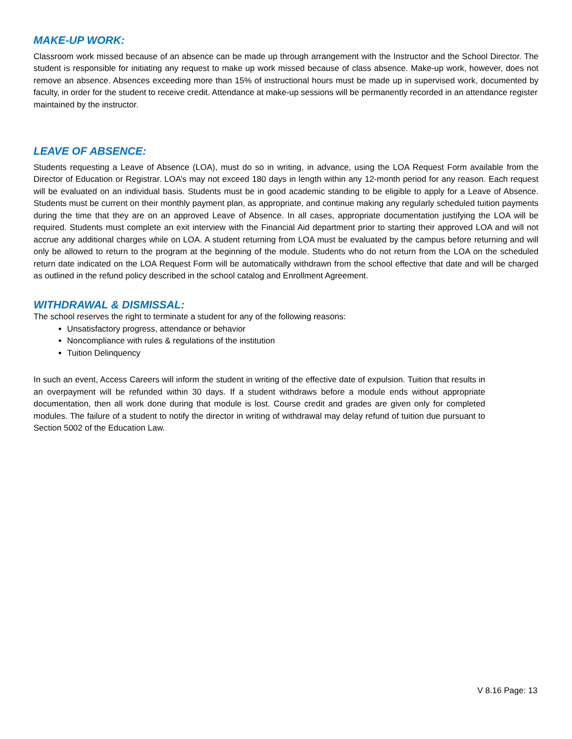MAKE-UP WORK:
Classroom work missed because of an absence can be made up through arrangement with the Instructor and the School Director. The student is responsible for initiating any request to make up work missed because of class absence. Make-up work, however, does not remove an absence. Absences exceeding more than 15% of instructional hours must be made up in supervised work, documented by faculty, in order for the student to receive credit. Attendance at make-up sessions will be permanently recorded in an attendance register
maintained by the instructor.
LEAVE OF ABSENCE:
Students requesting a Leave of Absence (LOA), must do so in writing, in advance, using the LOA Request Form available from the Director of Education or Registrar. LOA’s may not exceed 180 days in length within any 12-month period for any reason. Each request will be evaluated on an individual basis. Students must be in good academic standing to be eligible to apply for a Leave of Absence. Students must be current on their monthly payment plan, as appropriate, and continue making any regularly scheduled tuition payments during the time that they are on an approved Leave of Absence. In all cases, appropriate documentation justifying the LOA will be required. Students must complete an exit interview with the Financial Aid department prior to starting their approved LOA and will not accrue any additional charges while on LOA. A student returning from LOA must be evaluated by the campus before returning and will only be allowed to return to the program at the beginning of the module. Students who do not return from the LOA on the scheduled return date indicated on the LOA Request Form will be automatically withdrawn from the school effective that date and will be charged as outlined in the refund policy described in the school catalog and Enrollment Agreement.
WITHDRAWAL & DISMISSAL:
The school reserves the right to terminate a student for any of the following reasons:
Unsatisfactory progress, attendance or behavior
Noncompliance with rules & regulations of the institution
Tuition Delinquency
In such an event, Access Careers will inform the student in writing of the effective date of expulsion. Tuition that results in an overpayment will be refunded within 30 days. If a student withdraws before a module ends without appropriate documentation, then all work done during that module is lost. Course credit and grades are given only for completed modules. The failure of a student to notify the director in writing of withdrawal may delay refund of tuition due pursuant to Section 5002 of the Education Law.
V 8.16 Page: 13